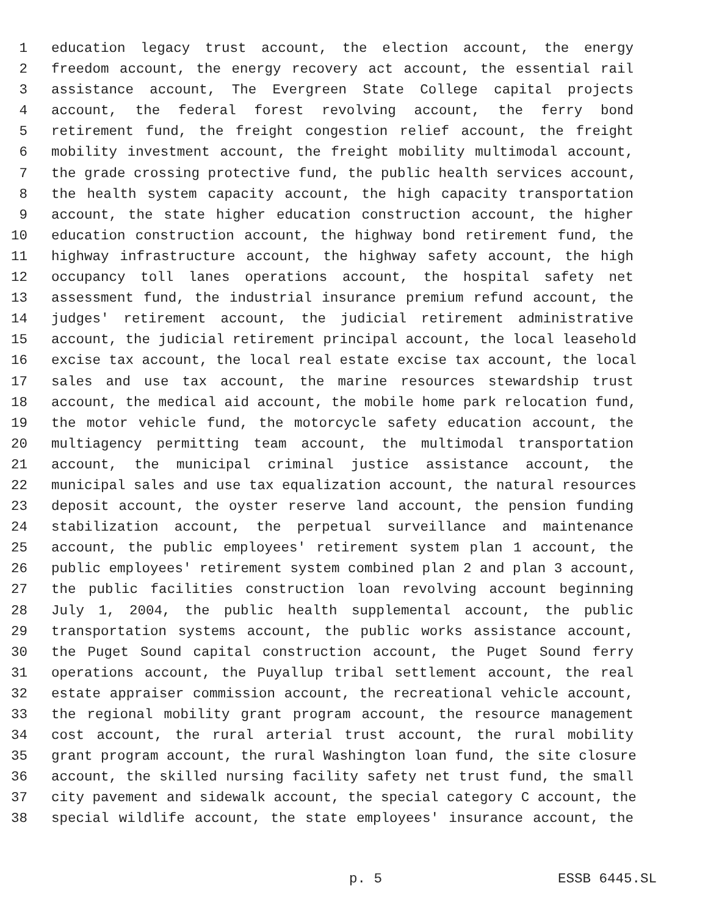1 education legacy trust account, the election account, the energy
2 freedom account, the energy recovery act account, the essential rail
3 assistance account, The Evergreen State College capital projects
4 account, the federal forest revolving account, the ferry bond
5 retirement fund, the freight congestion relief account, the freight
6 mobility investment account, the freight mobility multimodal account,
7 the grade crossing protective fund, the public health services account,
8 the health system capacity account, the high capacity transportation
9 account, the state higher education construction account, the higher
10 education construction account, the highway bond retirement fund, the
11 highway infrastructure account, the highway safety account, the high
12 occupancy toll lanes operations account, the hospital safety net
13 assessment fund, the industrial insurance premium refund account, the
14 judges' retirement account, the judicial retirement administrative
15 account, the judicial retirement principal account, the local leasehold
16 excise tax account, the local real estate excise tax account, the local
17 sales and use tax account, the marine resources stewardship trust
18 account, the medical aid account, the mobile home park relocation fund,
19 the motor vehicle fund, the motorcycle safety education account, the
20 multiagency permitting team account, the multimodal transportation
21 account, the municipal criminal justice assistance account, the
22 municipal sales and use tax equalization account, the natural resources
23 deposit account, the oyster reserve land account, the pension funding
24 stabilization account, the perpetual surveillance and maintenance
25 account, the public employees' retirement system plan 1 account, the
26 public employees' retirement system combined plan 2 and plan 3 account,
27 the public facilities construction loan revolving account beginning
28 July 1, 2004, the public health supplemental account, the public
29 transportation systems account, the public works assistance account,
30 the Puget Sound capital construction account, the Puget Sound ferry
31 operations account, the Puyallup tribal settlement account, the real
32 estate appraiser commission account, the recreational vehicle account,
33 the regional mobility grant program account, the resource management
34 cost account, the rural arterial trust account, the rural mobility
35 grant program account, the rural Washington loan fund, the site closure
36 account, the skilled nursing facility safety net trust fund, the small
37 city pavement and sidewalk account, the special category C account, the
38 special wildlife account, the state employees' insurance account, the
p. 5 ESSB 6445.SL